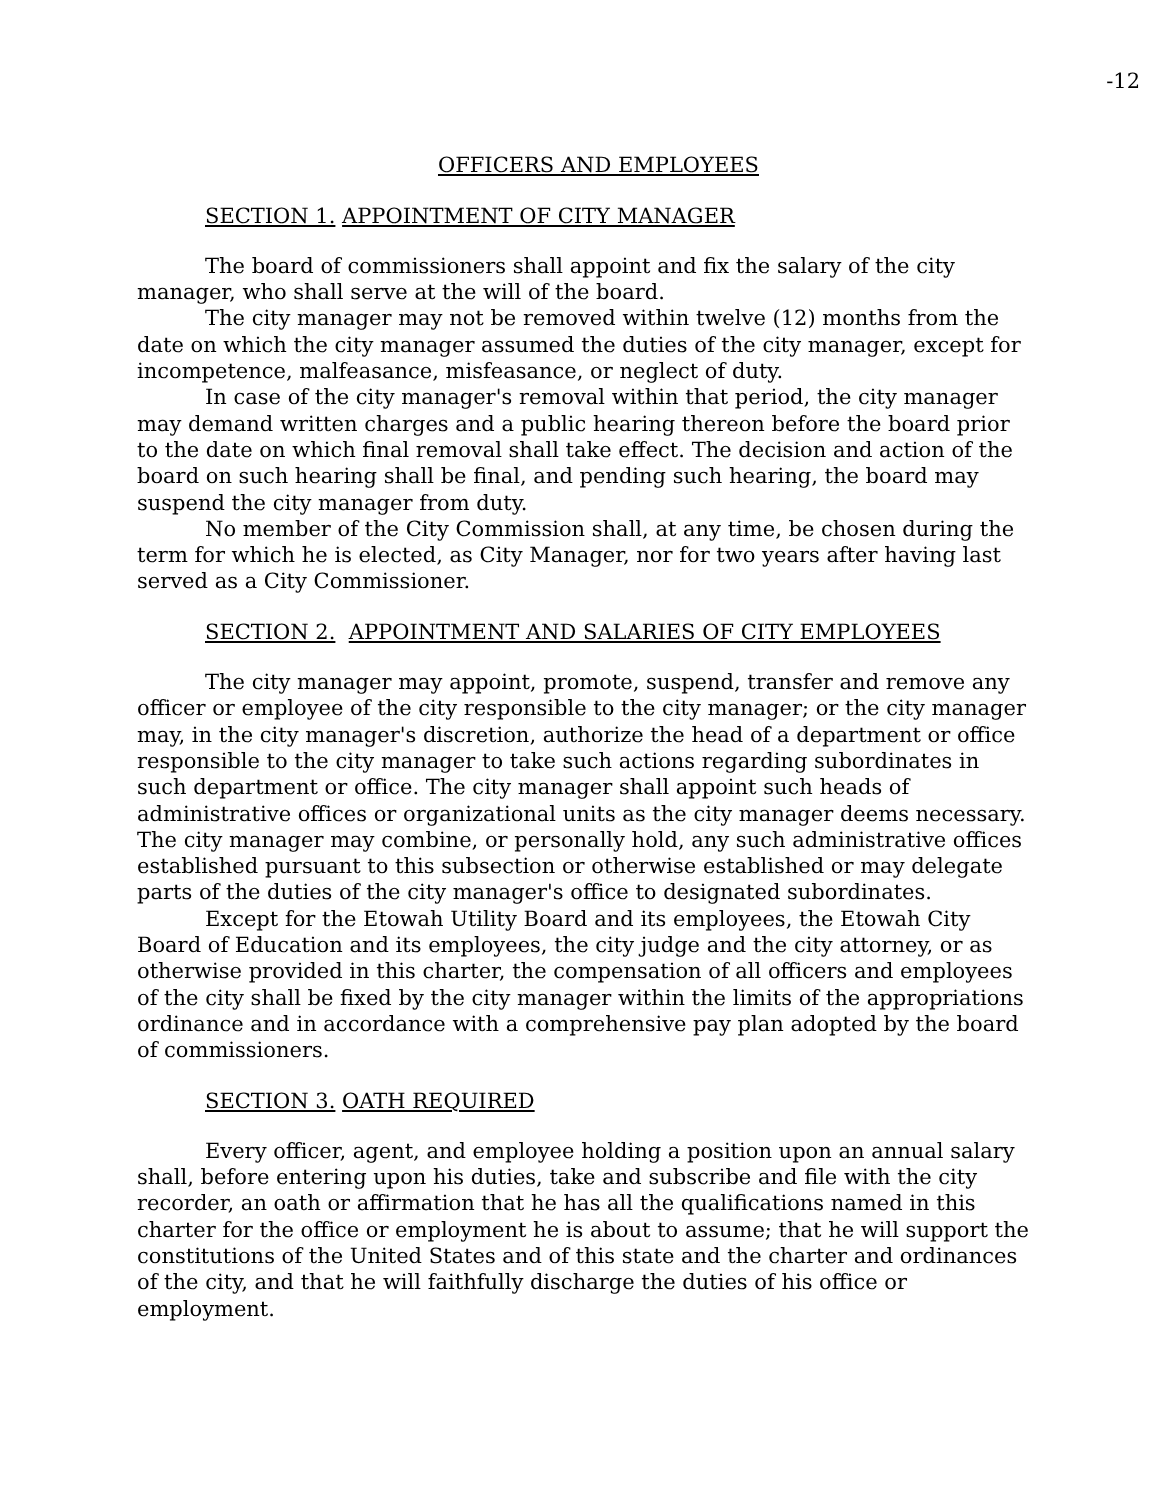-12
OFFICERS AND EMPLOYEES
SECTION 1. APPOINTMENT OF CITY MANAGER
The board of commissioners shall appoint and fix the salary of the city manager, who shall serve at the will of the board.
The city manager may not be removed within twelve (12) months from the date on which the city manager assumed the duties of the city manager, except for incompetence, malfeasance, misfeasance, or neglect of duty.
In case of the city manager's removal within that period, the city manager may demand written charges and a public hearing thereon before the board prior to the date on which final removal shall take effect. The decision and action of the board on such hearing shall be final, and pending such hearing, the board may suspend the city manager from duty.
No member of the City Commission shall, at any time, be chosen during the term for which he is elected, as City Manager, nor for two years after having last served as a City Commissioner.
SECTION 2. APPOINTMENT AND SALARIES OF CITY EMPLOYEES
The city manager may appoint, promote, suspend, transfer and remove any officer or employee of the city responsible to the city manager; or the city manager may, in the city manager's discretion, authorize the head of a department or office responsible to the city manager to take such actions regarding subordinates in such department or office. The city manager shall appoint such heads of administrative offices or organizational units as the city manager deems necessary. The city manager may combine, or personally hold, any such administrative offices established pursuant to this subsection or otherwise established or may delegate parts of the duties of the city manager's office to designated subordinates.
Except for the Etowah Utility Board and its employees, the Etowah City Board of Education and its employees, the city judge and the city attorney, or as otherwise provided in this charter, the compensation of all officers and employees of the city shall be fixed by the city manager within the limits of the appropriations ordinance and in accordance with a comprehensive pay plan adopted by the board of commissioners.
SECTION 3. OATH REQUIRED
Every officer, agent, and employee holding a position upon an annual salary shall, before entering upon his duties, take and subscribe and file with the city recorder, an oath or affirmation that he has all the qualifications named in this charter for the office or employment he is about to assume; that he will support the constitutions of the United States and of this state and the charter and ordinances of the city, and that he will faithfully discharge the duties of his office or employment.